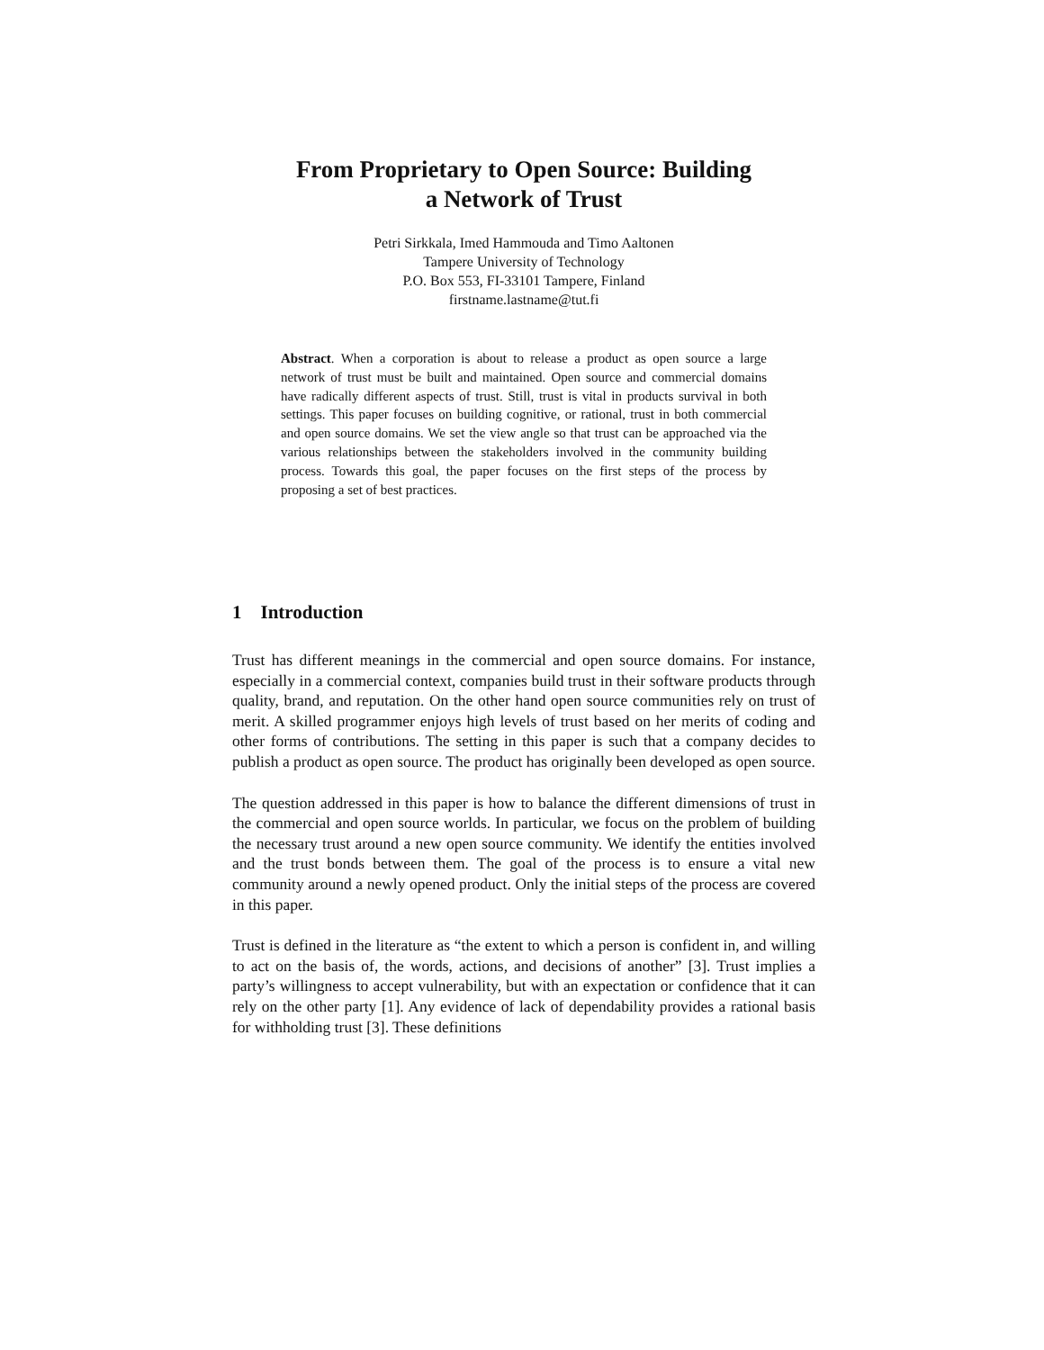From Proprietary to Open Source: Building
a Network of Trust
Petri Sirkkala, Imed Hammouda and Timo Aaltonen
Tampere University of Technology
P.O. Box 553, FI-33101 Tampere, Finland
firstname.lastname@tut.fi
Abstract. When a corporation is about to release a product as open source a large network of trust must be built and maintained. Open source and commercial domains have radically different aspects of trust. Still, trust is vital in products survival in both settings. This paper focuses on building cognitive, or rational, trust in both commercial and open source domains. We set the view angle so that trust can be approached via the various relationships between the stakeholders involved in the community building process. Towards this goal, the paper focuses on the first steps of the process by proposing a set of best practices.
1 Introduction
Trust has different meanings in the commercial and open source domains. For instance, especially in a commercial context, companies build trust in their software products through quality, brand, and reputation. On the other hand open source communities rely on trust of merit. A skilled programmer enjoys high levels of trust based on her merits of coding and other forms of contributions. The setting in this paper is such that a company decides to publish a product as open source. The product has originally been developed as open source.
The question addressed in this paper is how to balance the different dimensions of trust in the commercial and open source worlds. In particular, we focus on the problem of building the necessary trust around a new open source community. We identify the entities involved and the trust bonds between them. The goal of the process is to ensure a vital new community around a newly opened product. Only the initial steps of the process are covered in this paper.
Trust is defined in the literature as “the extent to which a person is confident in, and willing to act on the basis of, the words, actions, and decisions of another” [3]. Trust implies a party’s willingness to accept vulnerability, but with an expectation or confidence that it can rely on the other party [1]. Any evidence of lack of dependability provides a rational basis for withholding trust [3]. These definitions